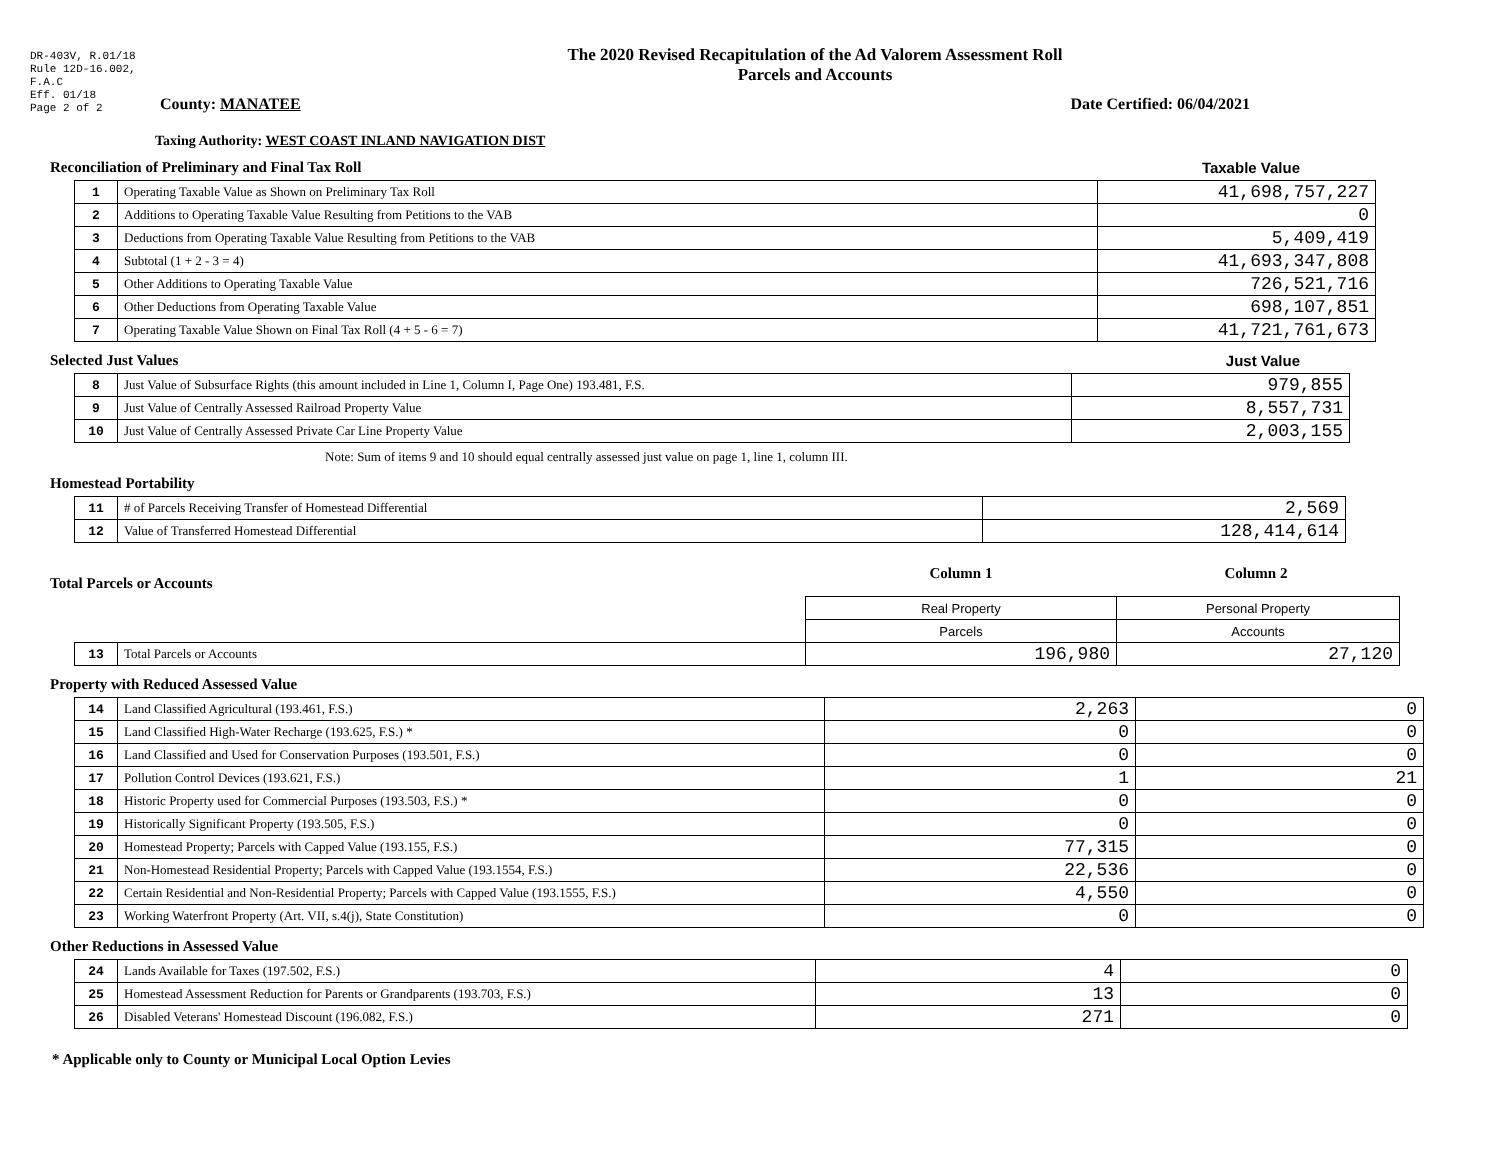DR-403V, R.01/18
Rule 12D-16.002,
F.A.C
Eff. 01/18
Page 2 of 2
The 2020 Revised Recapitulation of the Ad Valorem Assessment Roll
Parcels and Accounts
County: MANATEE Date Certified: 06/04/2021
Taxing Authority: WEST COAST INLAND NAVIGATION DIST
Reconciliation of Preliminary and Final Tax Roll
Taxable Value
| 1 | Operating Taxable Value as Shown on Preliminary Tax Roll | 41,698,757,227 |
| 2 | Additions to Operating Taxable Value Resulting from Petitions to the VAB | 0 |
| 3 | Deductions from Operating Taxable Value Resulting from Petitions to the VAB | 5,409,419 |
| 4 | Subtotal (1 + 2 - 3 = 4) | 41,693,347,808 |
| 5 | Other Additions to Operating Taxable Value | 726,521,716 |
| 6 | Other Deductions from Operating Taxable Value | 698,107,851 |
| 7 | Operating Taxable Value Shown on Final Tax Roll (4 + 5 - 6 = 7) | 41,721,761,673 |
Selected Just Values Just Value
| 8 | Just Value of Subsurface Rights (this amount included in Line 1, Column I, Page One) 193.481, F.S. | 979,855 |
| 9 | Just Value of Centrally Assessed Railroad Property Value | 8,557,731 |
| 10 | Just Value of Centrally Assessed Private Car Line Property Value | 2,003,155 |
Note: Sum of items 9 and 10 should equal centrally assessed just value on page 1, line 1, column III.
Homestead Portability
| 11 | # of Parcels Receiving Transfer of Homestead Differential | 2,569 |
| 12 | Value of Transferred Homestead Differential | 128,414,614 |
Total Parcels or Accounts
Column 1 Column 2
| | | Real Property | Personal Property |
| | | Parcels | Accounts |
| 13 | Total Parcels or Accounts | 196,980 | 27,120 |
Property with Reduced Assessed Value
| 14 | Land Classified Agricultural (193.461, F.S.) | 2,263 | 0 |
| 15 | Land Classified High-Water Recharge (193.625, F.S.) * | 0 | 0 |
| 16 | Land Classified and Used for Conservation Purposes (193.501, F.S.) | 0 | 0 |
| 17 | Pollution Control Devices (193.621, F.S.) | 1 | 21 |
| 18 | Historic Property used for Commercial Purposes (193.503, F.S.) * | 0 | 0 |
| 19 | Historically Significant Property (193.505, F.S.) | 0 | 0 |
| 20 | Homestead Property; Parcels with Capped Value (193.155, F.S.) | 77,315 | 0 |
| 21 | Non-Homestead Residential Property; Parcels with Capped Value (193.1554, F.S.) | 22,536 | 0 |
| 22 | Certain Residential and Non-Residential Property; Parcels with Capped Value (193.1555, F.S.) | 4,550 | 0 |
| 23 | Working Waterfront Property (Art. VII, s.4(j), State Constitution) | 0 | 0 |
Other Reductions in Assessed Value
| 24 | Lands Available for Taxes (197.502, F.S.) | 4 | 0 |
| 25 | Homestead Assessment Reduction for Parents or Grandparents (193.703, F.S.) | 13 | 0 |
| 26 | Disabled Veterans' Homestead Discount (196.082, F.S.) | 271 | 0 |
* Applicable only to County or Municipal Local Option Levies